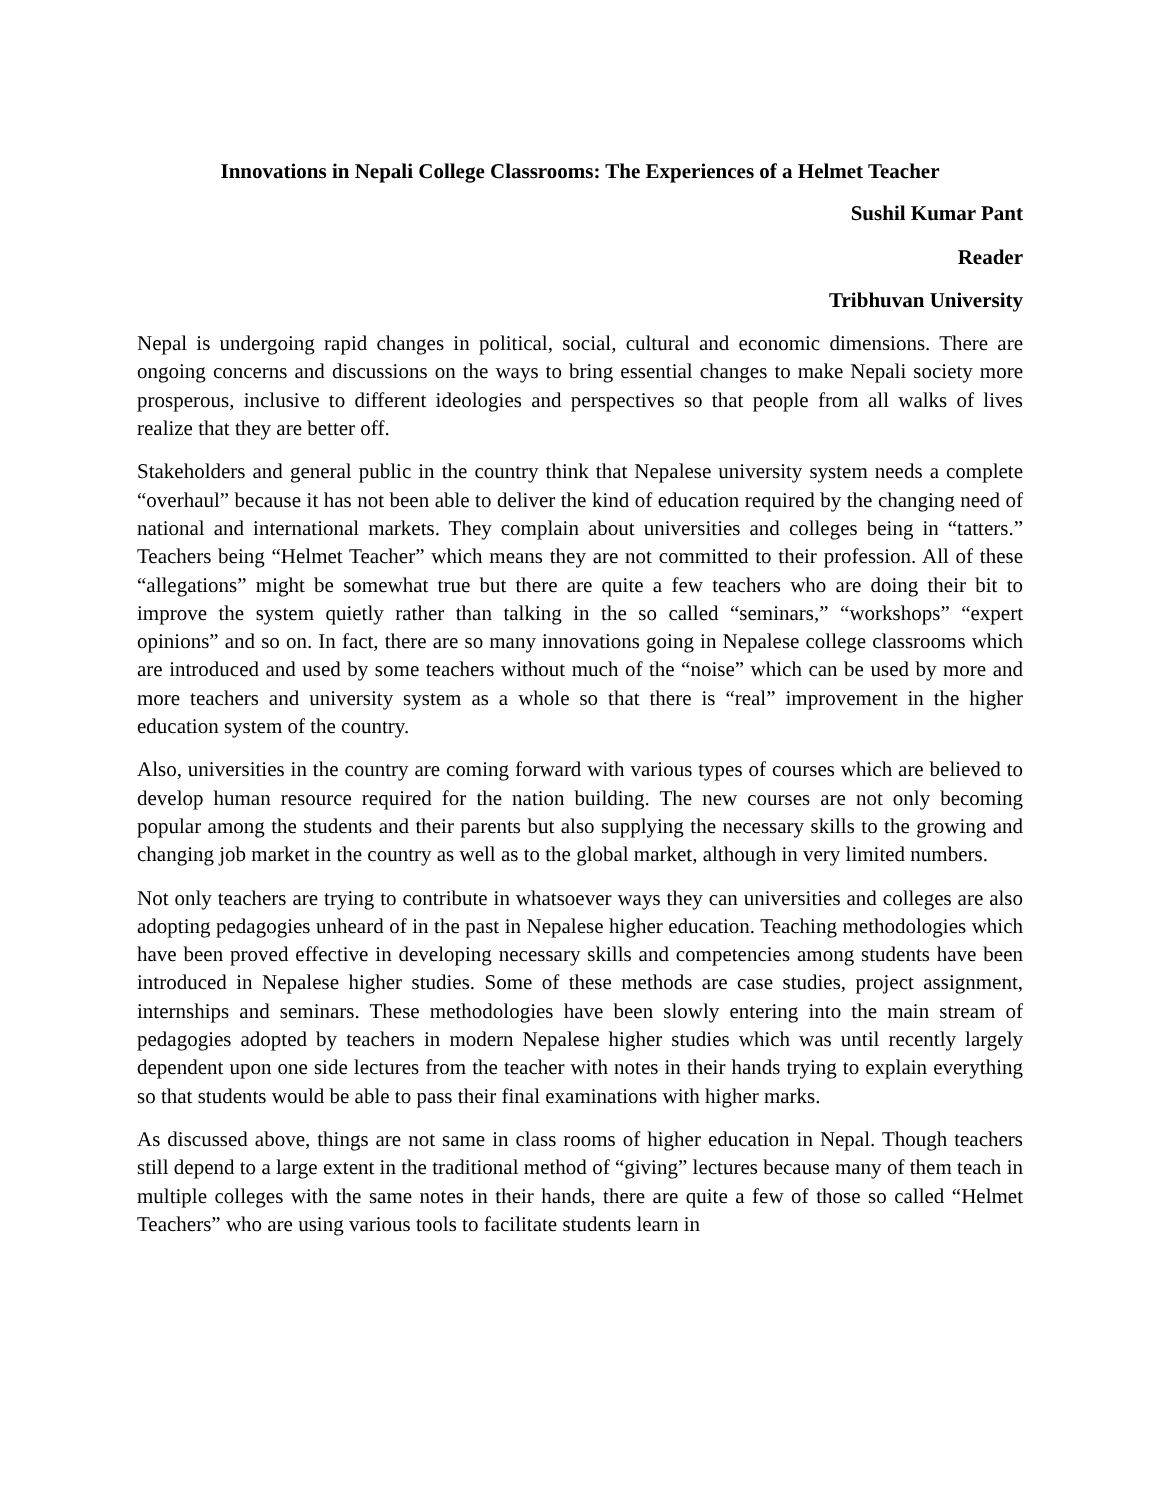Innovations in Nepali College Classrooms: The Experiences of a Helmet Teacher
Sushil Kumar Pant
Reader
Tribhuvan University
Nepal is undergoing rapid changes in political, social, cultural and economic dimensions. There are ongoing concerns and discussions on the ways to bring essential changes to make Nepali society more prosperous, inclusive to different ideologies and perspectives so that people from all walks of lives realize that they are better off.
Stakeholders and general public in the country think that Nepalese university system needs a complete “overhaul” because it has not been able to deliver the kind of education required by the changing need of national and international markets. They complain about universities and colleges being in “tatters.” Teachers being “Helmet Teacher” which means they are not committed to their profession. All of these “allegations” might be somewhat true but there are quite a few teachers who are doing their bit to improve the system quietly rather than talking in the so called “seminars,” “workshops” “expert opinions” and so on. In fact, there are so many innovations going in Nepalese college classrooms which are introduced and used by some teachers without much of the “noise” which can be used by more and more teachers and university system as a whole so that there is “real” improvement in the higher education system of the country.
Also, universities in the country are coming forward with various types of courses which are believed to develop human resource required for the nation building. The new courses are not only becoming popular among the students and their parents but also supplying the necessary skills to the growing and changing job market in the country as well as to the global market, although in very limited numbers.
Not only teachers are trying to contribute in whatsoever ways they can universities and colleges are also adopting pedagogies unheard of in the past in Nepalese higher education. Teaching methodologies which have been proved effective in developing necessary skills and competencies among students have been introduced in Nepalese higher studies. Some of these methods are case studies, project assignment, internships and seminars. These methodologies have been slowly entering into the main stream of pedagogies adopted by teachers in modern Nepalese higher studies which was until recently largely dependent upon one side lectures from the teacher with notes in their hands trying to explain everything so that students would be able to pass their final examinations with higher marks.
As discussed above, things are not same in class rooms of higher education in Nepal. Though teachers still depend to a large extent in the traditional method of “giving” lectures because many of them teach in multiple colleges with the same notes in their hands, there are quite a few of those so called “Helmet Teachers” who are using various tools to facilitate students learn in